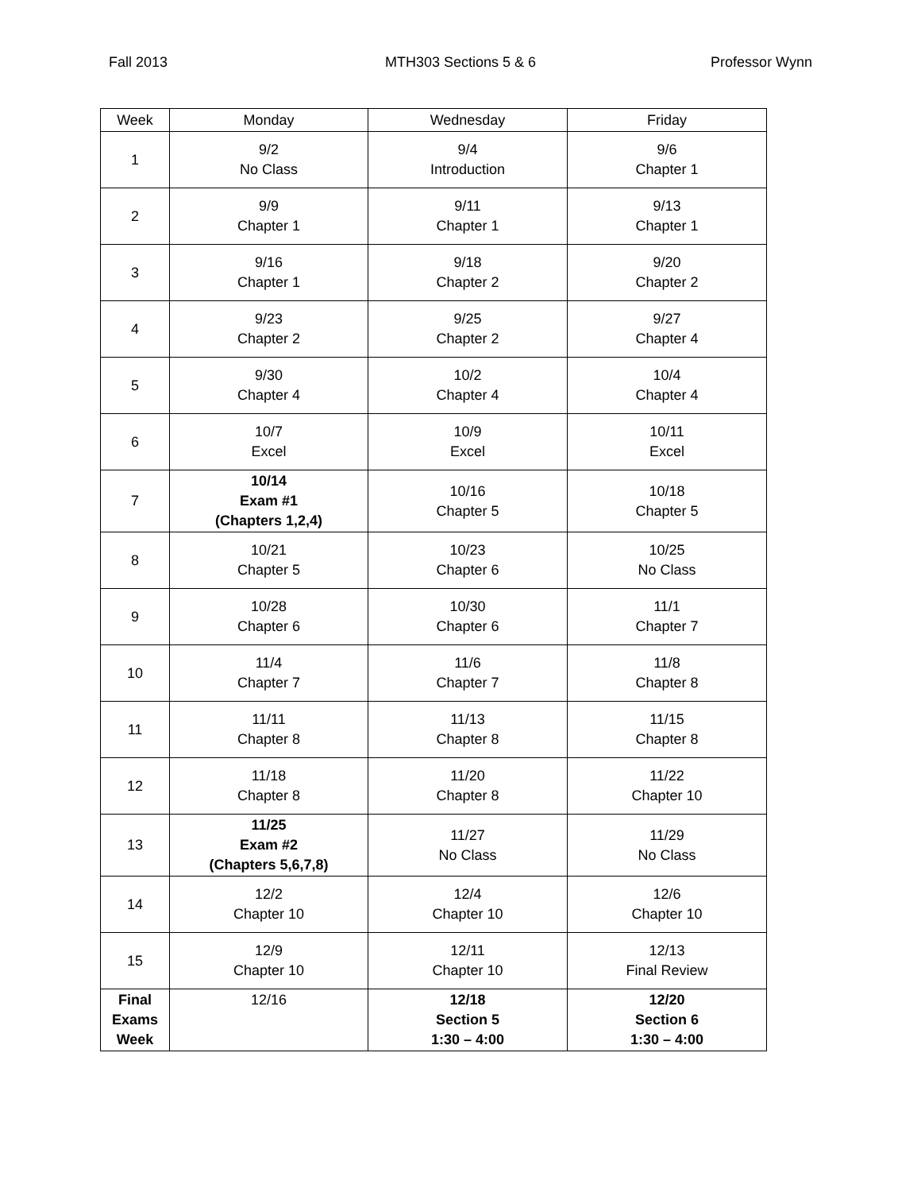Fall 2013 MTH303 Sections 5 & 6 Professor Wynn
| Week | Monday | Wednesday | Friday |
| --- | --- | --- | --- |
| 1 | 9/2 No Class | 9/4 Introduction | 9/6 Chapter 1 |
| 2 | 9/9 Chapter 1 | 9/11 Chapter 1 | 9/13 Chapter 1 |
| 3 | 9/16 Chapter 1 | 9/18 Chapter 2 | 9/20 Chapter 2 |
| 4 | 9/23 Chapter 2 | 9/25 Chapter 2 | 9/27 Chapter 4 |
| 5 | 9/30 Chapter 4 | 10/2 Chapter 4 | 10/4 Chapter 4 |
| 6 | 10/7 Excel | 10/9 Excel | 10/11 Excel |
| 7 | 10/14 Exam #1 (Chapters 1,2,4) | 10/16 Chapter 5 | 10/18 Chapter 5 |
| 8 | 10/21 Chapter 5 | 10/23 Chapter 6 | 10/25 No Class |
| 9 | 10/28 Chapter 6 | 10/30 Chapter 6 | 11/1 Chapter 7 |
| 10 | 11/4 Chapter 7 | 11/6 Chapter 7 | 11/8 Chapter 8 |
| 11 | 11/11 Chapter 8 | 11/13 Chapter 8 | 11/15 Chapter 8 |
| 12 | 11/18 Chapter 8 | 11/20 Chapter 8 | 11/22 Chapter 10 |
| 13 | 11/25 Exam #2 (Chapters 5,6,7,8) | 11/27 No Class | 11/29 No Class |
| 14 | 12/2 Chapter 10 | 12/4 Chapter 10 | 12/6 Chapter 10 |
| 15 | 12/9 Chapter 10 | 12/11 Chapter 10 | 12/13 Final Review |
| Final Exams Week | 12/16 | 12/18 Section 5 1:30 – 4:00 | 12/20 Section 6 1:30 – 4:00 |